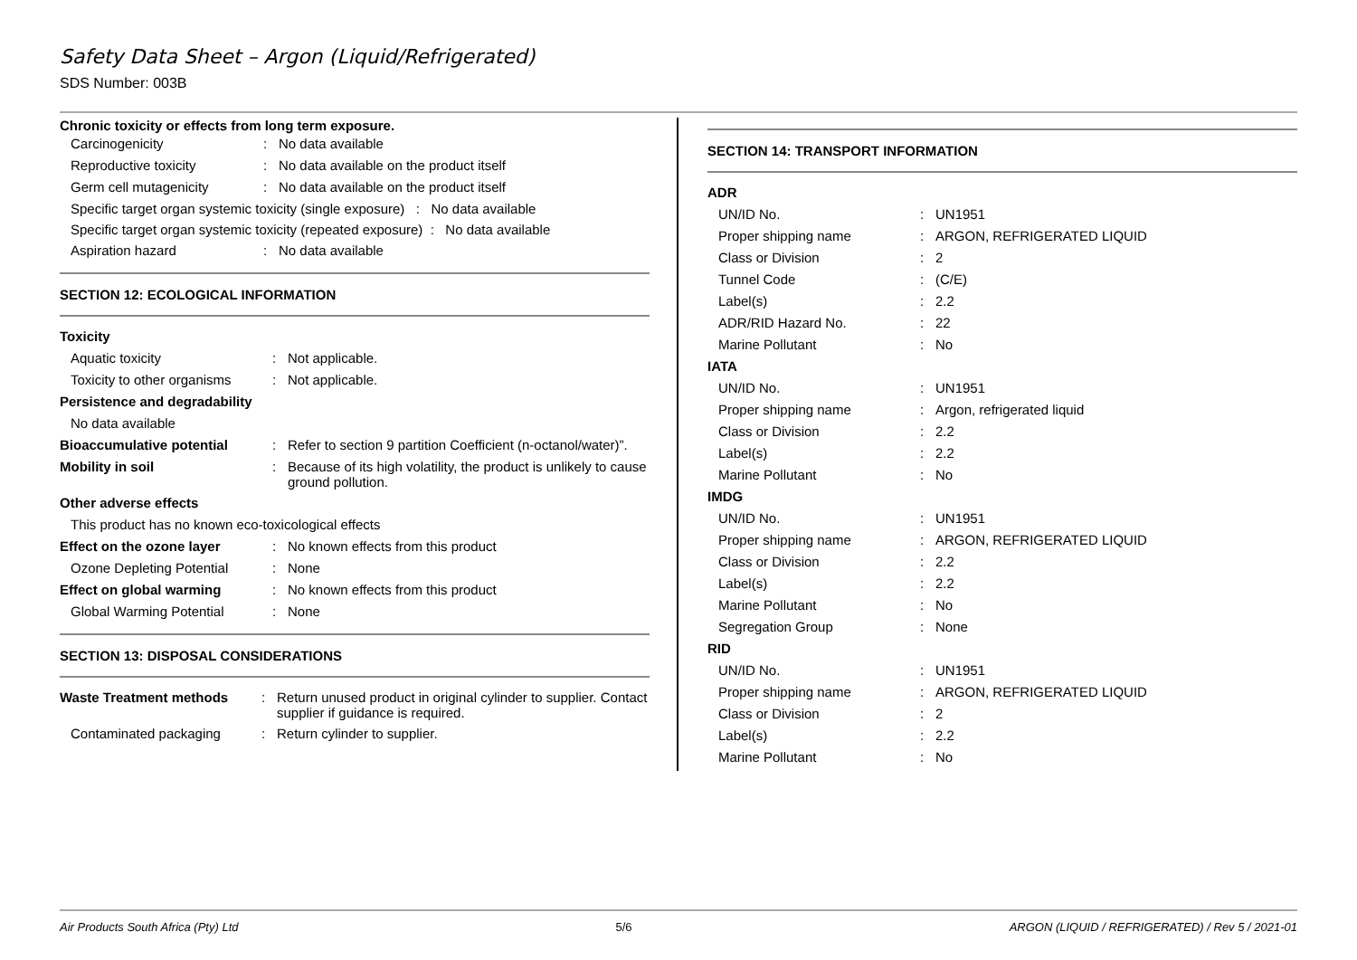Safety Data Sheet – Argon (Liquid/Refrigerated)
SDS Number: 003B
Chronic toxicity or effects from long term exposure.
| Carcinogenicity | : | No data available |
| Reproductive toxicity | : | No data available on the product itself |
| Germ cell mutagenicity | : | No data available on the product itself |
Specific target organ systemic toxicity (single exposure) : No data available
Specific target organ systemic toxicity (repeated exposure) : No data available
| Aspiration hazard | : | No data available |
SECTION 12: ECOLOGICAL INFORMATION
| Toxicity | | |
| Aquatic toxicity | : | Not applicable. |
| Toxicity to other organisms | : | Not applicable. |
| Persistence and degradability | | |
| No data available | | |
| Bioaccumulative potential | : | Refer to section 9 partition Coefficient (n-octanol/water)”. |
| Mobility in soil | : | Because of its high volatility, the product is unlikely to cause ground pollution. |
| Other adverse effects | | |
| This product has no known eco-toxicological effects | | |
| Effect on the ozone layer | : | No known effects from this product |
| Ozone Depleting Potential | : | None |
| Effect on global warming | : | No known effects from this product |
| Global Warming Potential | : | None |
SECTION 13: DISPOSAL CONSIDERATIONS
| Waste Treatment methods | : | Return unused product in original cylinder to supplier. Contact supplier if guidance is required. |
| Contaminated packaging | : | Return cylinder to supplier. |
SECTION 14: TRANSPORT INFORMATION
| ADR | | |
| UN/ID No. | : | UN1951 |
| Proper shipping name | : | ARGON, REFRIGERATED LIQUID |
| Class or Division | : | 2 |
| Tunnel Code | : | (C/E) |
| Label(s) | : | 2.2 |
| ADR/RID Hazard No. | : | 22 |
| Marine Pollutant | : | No |
| IATA | | |
| UN/ID No. | : | UN1951 |
| Proper shipping name | : | Argon, refrigerated liquid |
| Class or Division | : | 2.2 |
| Label(s) | : | 2.2 |
| Marine Pollutant | : | No |
| IMDG | | |
| UN/ID No. | : | UN1951 |
| Proper shipping name | : | ARGON, REFRIGERATED LIQUID |
| Class or Division | : | 2.2 |
| Label(s) | : | 2.2 |
| Marine Pollutant | : | No |
| Segregation Group | : | None |
| RID | | |
| UN/ID No. | : | UN1951 |
| Proper shipping name | : | ARGON, REFRIGERATED LIQUID |
| Class or Division | : | 2 |
| Label(s) | : | 2.2 |
| Marine Pollutant | : | No |
Air Products South Africa (Pty) Ltd 5/6 ARGON (LIQUID / REFRIGERATED) / Rev 5 / 2021-01